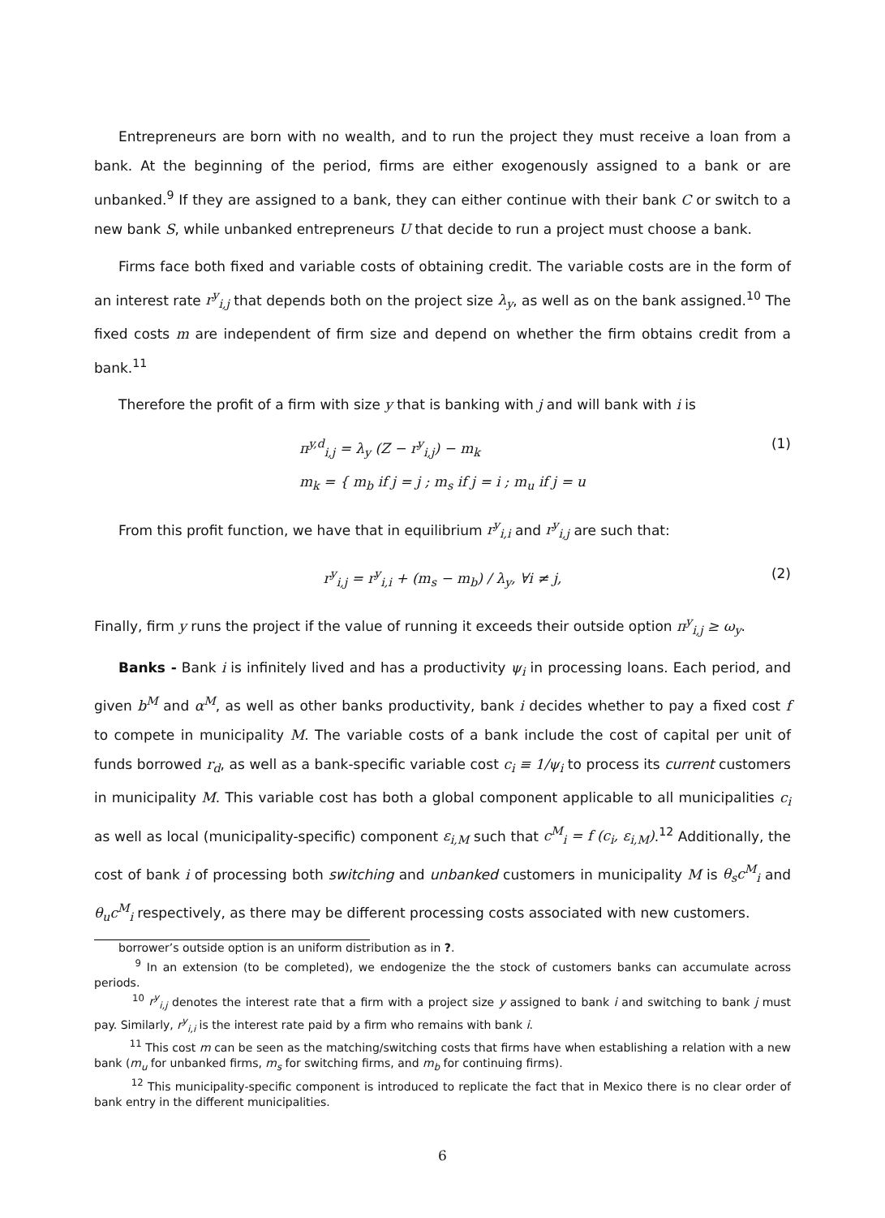Entrepreneurs are born with no wealth, and to run the project they must receive a loan from a bank. At the beginning of the period, firms are either exogenously assigned to a bank or are unbanked.<sup>9</sup> If they are assigned to a bank, they can either continue with their bank C or switch to a new bank S, while unbanked entrepreneurs U that decide to run a project must choose a bank.
Firms face both fixed and variable costs of obtaining credit. The variable costs are in the form of an interest rate r<sup>y</sup><sub>i,j</sub> that depends both on the project size λ<sub>y</sub>, as well as on the bank assigned.<sup>10</sup> The fixed costs m are independent of firm size and depend on whether the firm obtains credit from a bank.<sup>11</sup>
Therefore the profit of a firm with size y that is banking with j and will bank with i is
π<sup>y,d</sup><sub>i,j</sub> = λ<sub>y</sub> (Z − r<sup>y</sup><sub>i,j</sub>) − m<sub>k</sub>
m<sub>k</sub> = { m<sub>b</sub> if j = j ; m<sub>s</sub> if j = i ; m<sub>u</sub> if j = u
(1)
From this profit function, we have that in equilibrium r<sup>y</sup><sub>i,i</sub> and r<sup>y</sup><sub>i,j</sub> are such that:
r<sup>y</sup><sub>i,j</sub> = r<sup>y</sup><sub>i,i</sub> + (m<sub>s</sub> − m<sub>b</sub>) / λ<sub>y</sub>, ∀i ≠ j,
(2)
Finally, firm y runs the project if the value of running it exceeds their outside option π<sup>y</sup><sub>i,j</sub> ≥ ω<sub>y</sub>.
Banks - Bank i is infinitely lived and has a productivity ψ<sub>i</sub> in processing loans. Each period, and given b<sup>M</sup> and α<sup>M</sup>, as well as other banks productivity, bank i decides whether to pay a fixed cost f to compete in municipality M. The variable costs of a bank include the cost of capital per unit of funds borrowed r<sub>d</sub>, as well as a bank-specific variable cost c<sub>i</sub> ≡ 1/ψ<sub>i</sub> to process its current customers in municipality M. This variable cost has both a global component applicable to all municipalities c<sub>i</sub> as well as local (municipality-specific) component ε<sub>i,M</sub> such that c<sup>M</sup><sub>i</sub> = f (c<sub>i</sub>, ε<sub>i,M</sub>).<sup>12</sup> Additionally, the cost of bank i of processing both switching and unbanked customers in municipality M is θ<sub>s</sub>c<sup>M</sup><sub>i</sub> and θ<sub>u</sub>c<sup>M</sup><sub>i</sub> respectively, as there may be different processing costs associated with new customers.
borrower’s outside option is an uniform distribution as in ?.
<sup>9</sup> In an extension (to be completed), we endogenize the the stock of customers banks can accumulate across periods.
<sup>10</sup> r<sup>y</sup><sub>i,j</sub> denotes the interest rate that a firm with a project size y assigned to bank i and switching to bank j must pay. Similarly, r<sup>y</sup><sub>i,i</sub> is the interest rate paid by a firm who remains with bank i.
<sup>11</sup> This cost m can be seen as the matching/switching costs that firms have when establishing a relation with a new bank (m<sub>u</sub> for unbanked firms, m<sub>s</sub> for switching firms, and m<sub>b</sub> for continuing firms).
<sup>12</sup> This municipality-specific component is introduced to replicate the fact that in Mexico there is no clear order of bank entry in the different municipalities.
6